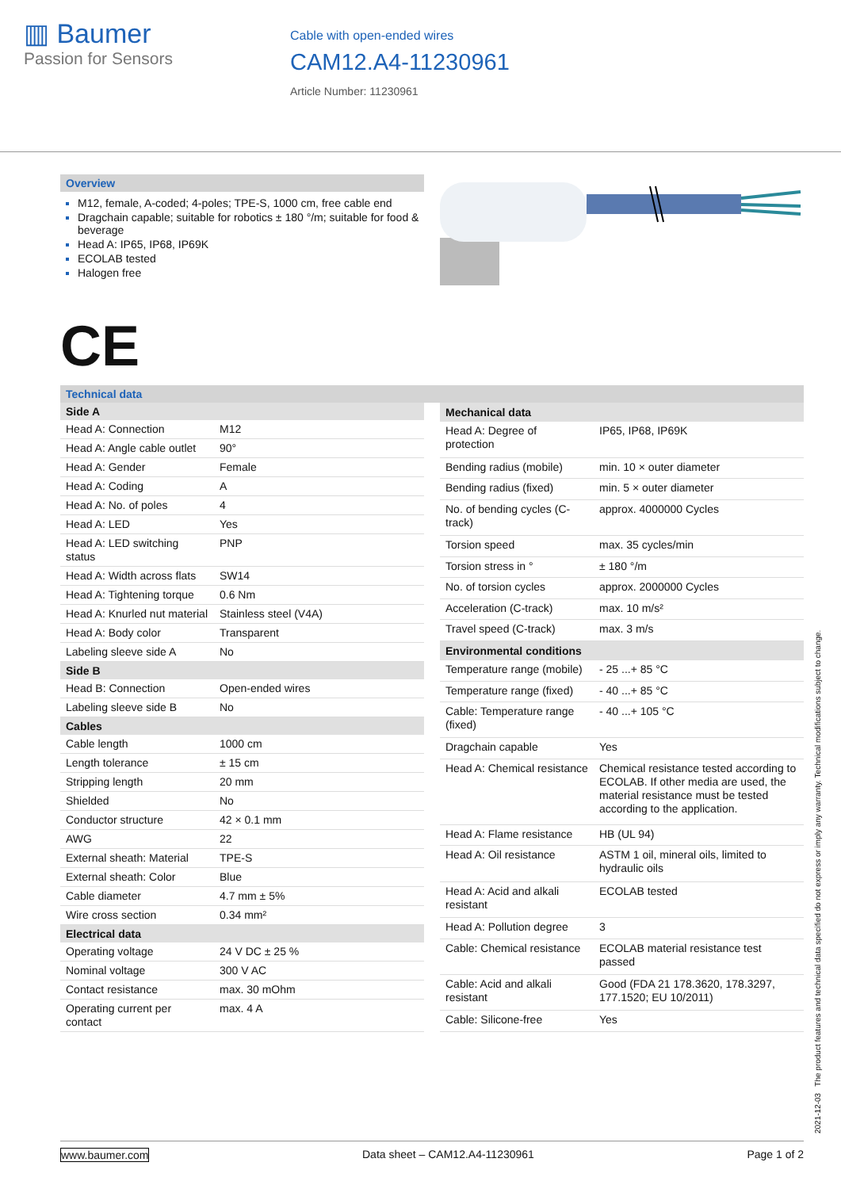▥ Baumer
Passion for Sensors
Cable with open-ended wires
CAM12.A4-11230961
Article Number: 11230961
Overview
M12, female, A-coded; 4-poles; TPE-S, 1000 cm, free cable end
Dragchain capable; suitable for robotics ± 180 °/m; suitable for food & beverage
Head A: IP65, IP68, IP69K
ECOLAB tested
Halogen free
CE
Technical data
| Side A | |
| --- | --- |
| Head A: Connection | M12 |
| Head A: Angle cable outlet | 90° |
| Head A: Gender | Female |
| Head A: Coding | A |
| Head A: No. of poles | 4 |
| Head A: LED | Yes |
| Head A: LED switching status | PNP |
| Head A: Width across flats | SW14 |
| Head A: Tightening torque | 0.6 Nm |
| Head A: Knurled nut material | Stainless steel (V4A) |
| Head A: Body color | Transparent |
| Labeling sleeve side A | No |
| Side B | |
| Head B: Connection | Open-ended wires |
| Labeling sleeve side B | No |
| Cables | |
| Cable length | 1000 cm |
| Length tolerance | ± 15 cm |
| Stripping length | 20 mm |
| Shielded | No |
| Conductor structure | 42 × 0.1 mm |
| AWG | 22 |
| External sheath: Material | TPE-S |
| External sheath: Color | Blue |
| Cable diameter | 4.7 mm ± 5% |
| Wire cross section | 0.34 mm² |
| Electrical data | |
| Operating voltage | 24 V DC ± 25 % |
| Nominal voltage | 300 V AC |
| Contact resistance | max. 30 mOhm |
| Operating current per contact | max. 4 A |
| Mechanical data | |
| --- | --- |
| Head A: Degree of protection | IP65, IP68, IP69K |
| Bending radius (mobile) | min. 10 × outer diameter |
| Bending radius (fixed) | min. 5 × outer diameter |
| No. of bending cycles (C-track) | approx. 4000000 Cycles |
| Torsion speed | max. 35 cycles/min |
| Torsion stress in ° | ± 180 °/m |
| No. of torsion cycles | approx. 2000000 Cycles |
| Acceleration (C-track) | max. 10 m/s² |
| Travel speed (C-track) | max. 3 m/s |
| Environmental conditions | |
| Temperature range (mobile) | - 25 ...+ 85 °C |
| Temperature range (fixed) | - 40 ...+ 85 °C |
| Cable: Temperature range (fixed) | - 40 ...+ 105 °C |
| Dragchain capable | Yes |
| Head A: Chemical resistance | Chemical resistance tested according to ECOLAB. If other media are used, the material resistance must be tested according to the application. |
| Head A: Flame resistance | HB (UL 94) |
| Head A: Oil resistance | ASTM 1 oil, mineral oils, limited to hydraulic oils |
| Head A: Acid and alkali resistant | ECOLAB tested |
| Head A: Pollution degree | 3 |
| Cable: Chemical resistance | ECOLAB material resistance test passed |
| Cable: Acid and alkali resistant | Good (FDA 21 178.3620, 178.3297, 177.1520; EU 10/2011) |
| Cable: Silicone-free | Yes |
2021-12-03 The product features and technical data specified do not express or imply any warranty. Technical modifications subject to change.
www.baumer.com Data sheet – CAM12.A4-11230961 Page 1 of 2